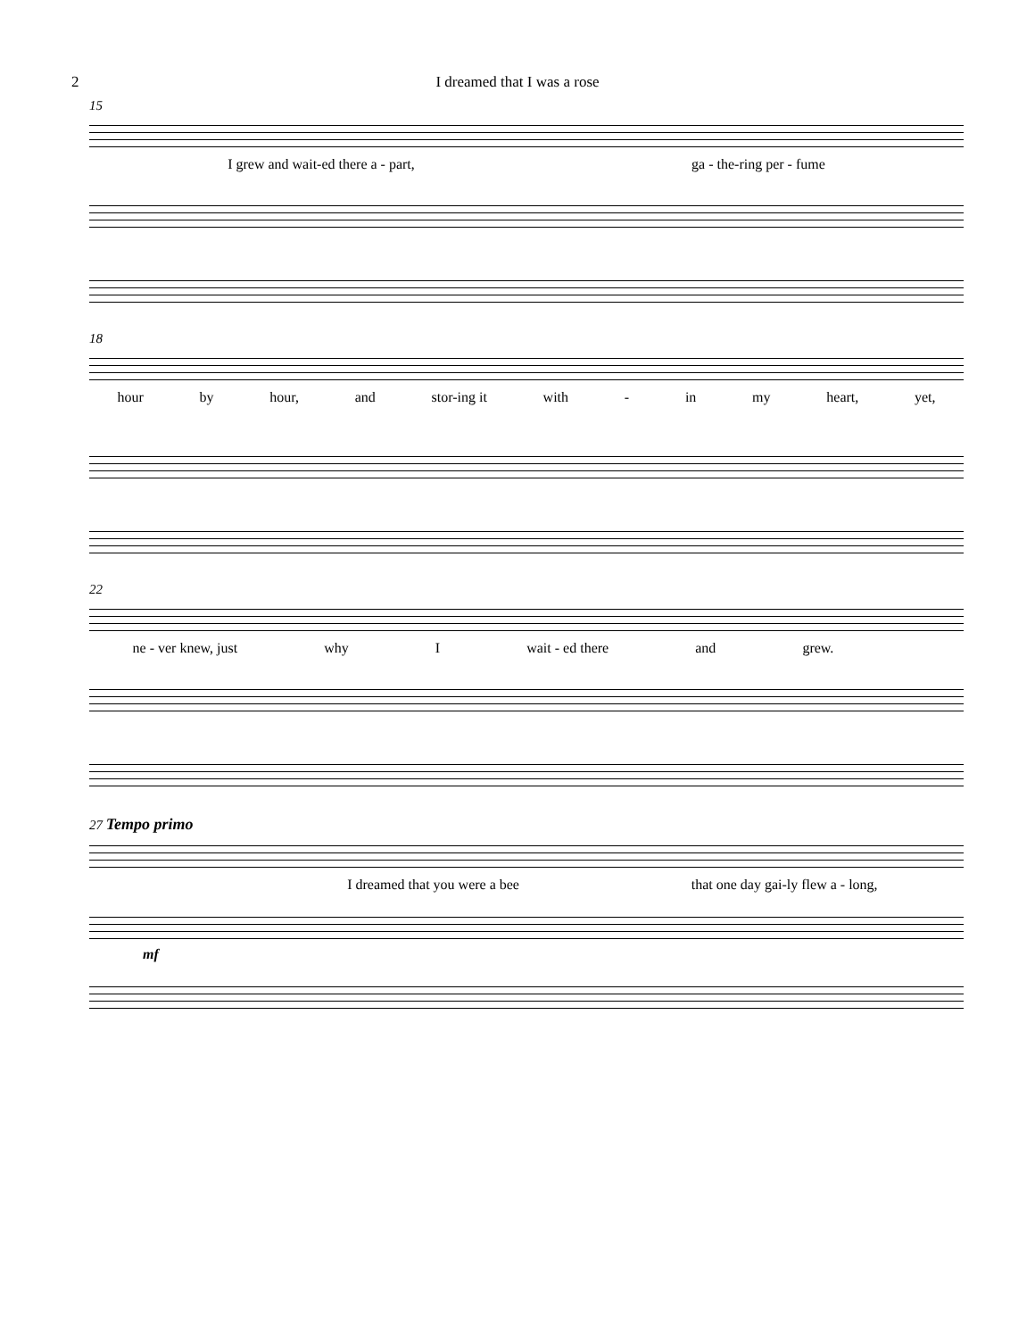2 I dreamed that I was a rose
15
I grew and wait-ed there a - part, ga - the-ring per - fume
18
hour by hour, and stor-ing it with - in my heart, yet,
22
ne - ver knew, just why I wait - ed there and grew.
27 Tempo primo
I dreamed that you were a bee that one day gai-ly flew a - long,
mf